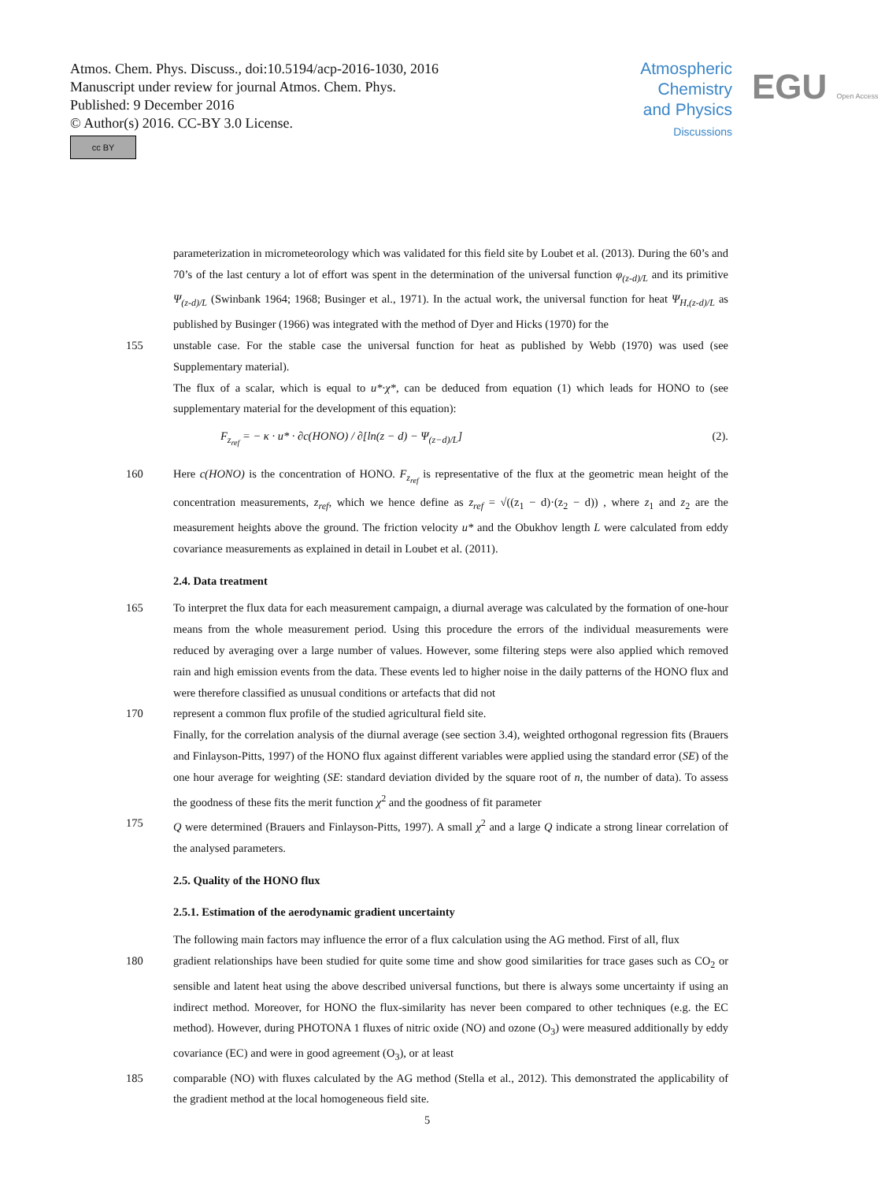Atmos. Chem. Phys. Discuss., doi:10.5194/acp-2016-1030, 2016
Manuscript under review for journal Atmos. Chem. Phys.
Published: 9 December 2016
© Author(s) 2016. CC-BY 3.0 License.
cc BY
Atmospheric
Chemistry
and Physics
Discussions
EGU Open Access
parameterization in micrometeorology which was validated for this field site by Loubet et al. (2013). During the 60’s and 70’s of the last century a lot of effort was spent in the determination of the universal function φ<sub>(z-d)/L</sub> and its primitive Ψ<sub>(z-d)/L</sub> (Swinbank 1964; 1968; Businger et al., 1971). In the actual work, the universal function for heat Ψ<sub>H,(z-d)/L</sub> as published by Businger (1966) was integrated with the method of Dyer and Hicks (1970) for the
155 unstable case. For the stable case the universal function for heat as published by Webb (1970) was used (see Supplementary material).
The flux of a scalar, which is equal to u*·χ*, can be deduced from equation (1) which leads for HONO to (see supplementary material for the development of this equation):
F<sub>z<sub>ref</sub></sub> = − κ · u* · ∂c(HONO) / ∂[ln(z − d) − Ψ<sub>(z−d)/L</sub>] (2).
160 Here c(HONO) is the concentration of HONO. F<sub>z<sub>ref</sub></sub> is representative of the flux at the geometric mean height of the concentration measurements, z<sub>ref</sub>, which we hence define as z<sub>ref</sub> = √((z<sub>1</sub> − d)·(z<sub>2</sub> − d)) , where z<sub>1</sub> and z<sub>2</sub> are the measurement heights above the ground. The friction velocity u* and the Obukhov length L were calculated from eddy covariance measurements as explained in detail in Loubet et al. (2011).
2.4. Data treatment
165 To interpret the flux data for each measurement campaign, a diurnal average was calculated by the formation of one-hour means from the whole measurement period. Using this procedure the errors of the individual measurements were reduced by averaging over a large number of values. However, some filtering steps were also applied which removed rain and high emission events from the data. These events led to higher noise in the daily patterns of the HONO flux and were therefore classified as unusual conditions or artefacts that did not
170 represent a common flux profile of the studied agricultural field site.
Finally, for the correlation analysis of the diurnal average (see section 3.4), weighted orthogonal regression fits (Brauers and Finlayson-Pitts, 1997) of the HONO flux against different variables were applied using the standard error (SE) of the one hour average for weighting (SE: standard deviation divided by the square root of n, the number of data). To assess the goodness of these fits the merit function χ<sup>2</sup> and the goodness of fit parameter
175 Q were determined (Brauers and Finlayson-Pitts, 1997). A small χ<sup>2</sup> and a large Q indicate a strong linear correlation of the analysed parameters.
2.5. Quality of the HONO flux
2.5.1. Estimation of the aerodynamic gradient uncertainty
The following main factors may influence the error of a flux calculation using the AG method. First of all, flux
180 gradient relationships have been studied for quite some time and show good similarities for trace gases such as CO<sub>2</sub> or sensible and latent heat using the above described universal functions, but there is always some uncertainty if using an indirect method. Moreover, for HONO the flux-similarity has never been compared to other techniques (e.g. the EC method). However, during PHOTONA 1 fluxes of nitric oxide (NO) and ozone (O<sub>3</sub>) were measured additionally by eddy covariance (EC) and were in good agreement (O<sub>3</sub>), or at least
185 comparable (NO) with fluxes calculated by the AG method (Stella et al., 2012). This demonstrated the applicability of the gradient method at the local homogeneous field site.
5